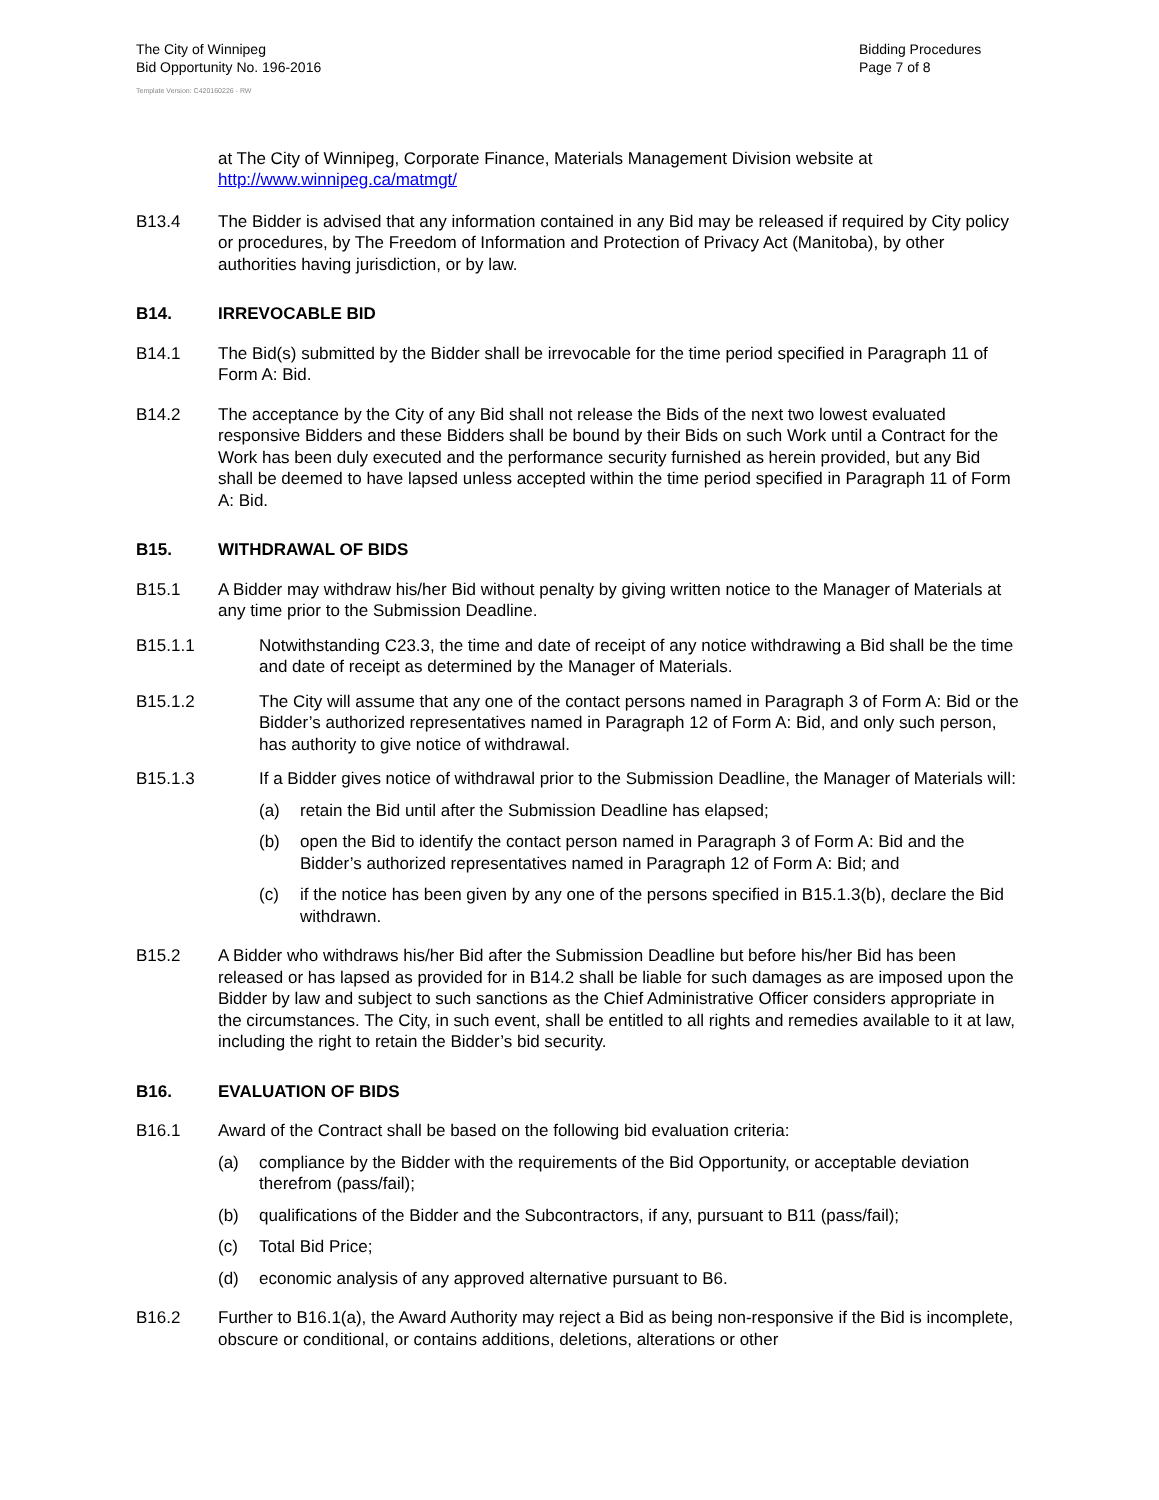The City of Winnipeg
Bid Opportunity No. 196-2016
Bidding Procedures
Page 7 of 8
Template Version: C420160226 - RW
at The City of Winnipeg, Corporate Finance, Materials Management Division website at http://www.winnipeg.ca/matmgt/
B13.4 The Bidder is advised that any information contained in any Bid may be released if required by City policy or procedures, by The Freedom of Information and Protection of Privacy Act (Manitoba), by other authorities having jurisdiction, or by law.
B14. IRREVOCABLE BID
B14.1 The Bid(s) submitted by the Bidder shall be irrevocable for the time period specified in Paragraph 11 of Form A: Bid.
B14.2 The acceptance by the City of any Bid shall not release the Bids of the next two lowest evaluated responsive Bidders and these Bidders shall be bound by their Bids on such Work until a Contract for the Work has been duly executed and the performance security furnished as herein provided, but any Bid shall be deemed to have lapsed unless accepted within the time period specified in Paragraph 11 of Form A: Bid.
B15. WITHDRAWAL OF BIDS
B15.1 A Bidder may withdraw his/her Bid without penalty by giving written notice to the Manager of Materials at any time prior to the Submission Deadline.
B15.1.1 Notwithstanding C23.3, the time and date of receipt of any notice withdrawing a Bid shall be the time and date of receipt as determined by the Manager of Materials.
B15.1.2 The City will assume that any one of the contact persons named in Paragraph 3 of Form A: Bid or the Bidder’s authorized representatives named in Paragraph 12 of Form A: Bid, and only such person, has authority to give notice of withdrawal.
B15.1.3 If a Bidder gives notice of withdrawal prior to the Submission Deadline, the Manager of Materials will:
(a) retain the Bid until after the Submission Deadline has elapsed;
(b) open the Bid to identify the contact person named in Paragraph 3 of Form A: Bid and the Bidder’s authorized representatives named in Paragraph 12 of Form A: Bid; and
(c) if the notice has been given by any one of the persons specified in B15.1.3(b), declare the Bid withdrawn.
B15.2 A Bidder who withdraws his/her Bid after the Submission Deadline but before his/her Bid has been released or has lapsed as provided for in B14.2 shall be liable for such damages as are imposed upon the Bidder by law and subject to such sanctions as the Chief Administrative Officer considers appropriate in the circumstances. The City, in such event, shall be entitled to all rights and remedies available to it at law, including the right to retain the Bidder’s bid security.
B16. EVALUATION OF BIDS
B16.1 Award of the Contract shall be based on the following bid evaluation criteria:
(a) compliance by the Bidder with the requirements of the Bid Opportunity, or acceptable deviation therefrom (pass/fail);
(b) qualifications of the Bidder and the Subcontractors, if any, pursuant to B11 (pass/fail);
(c) Total Bid Price;
(d) economic analysis of any approved alternative pursuant to B6.
B16.2 Further to B16.1(a), the Award Authority may reject a Bid as being non-responsive if the Bid is incomplete, obscure or conditional, or contains additions, deletions, alterations or other